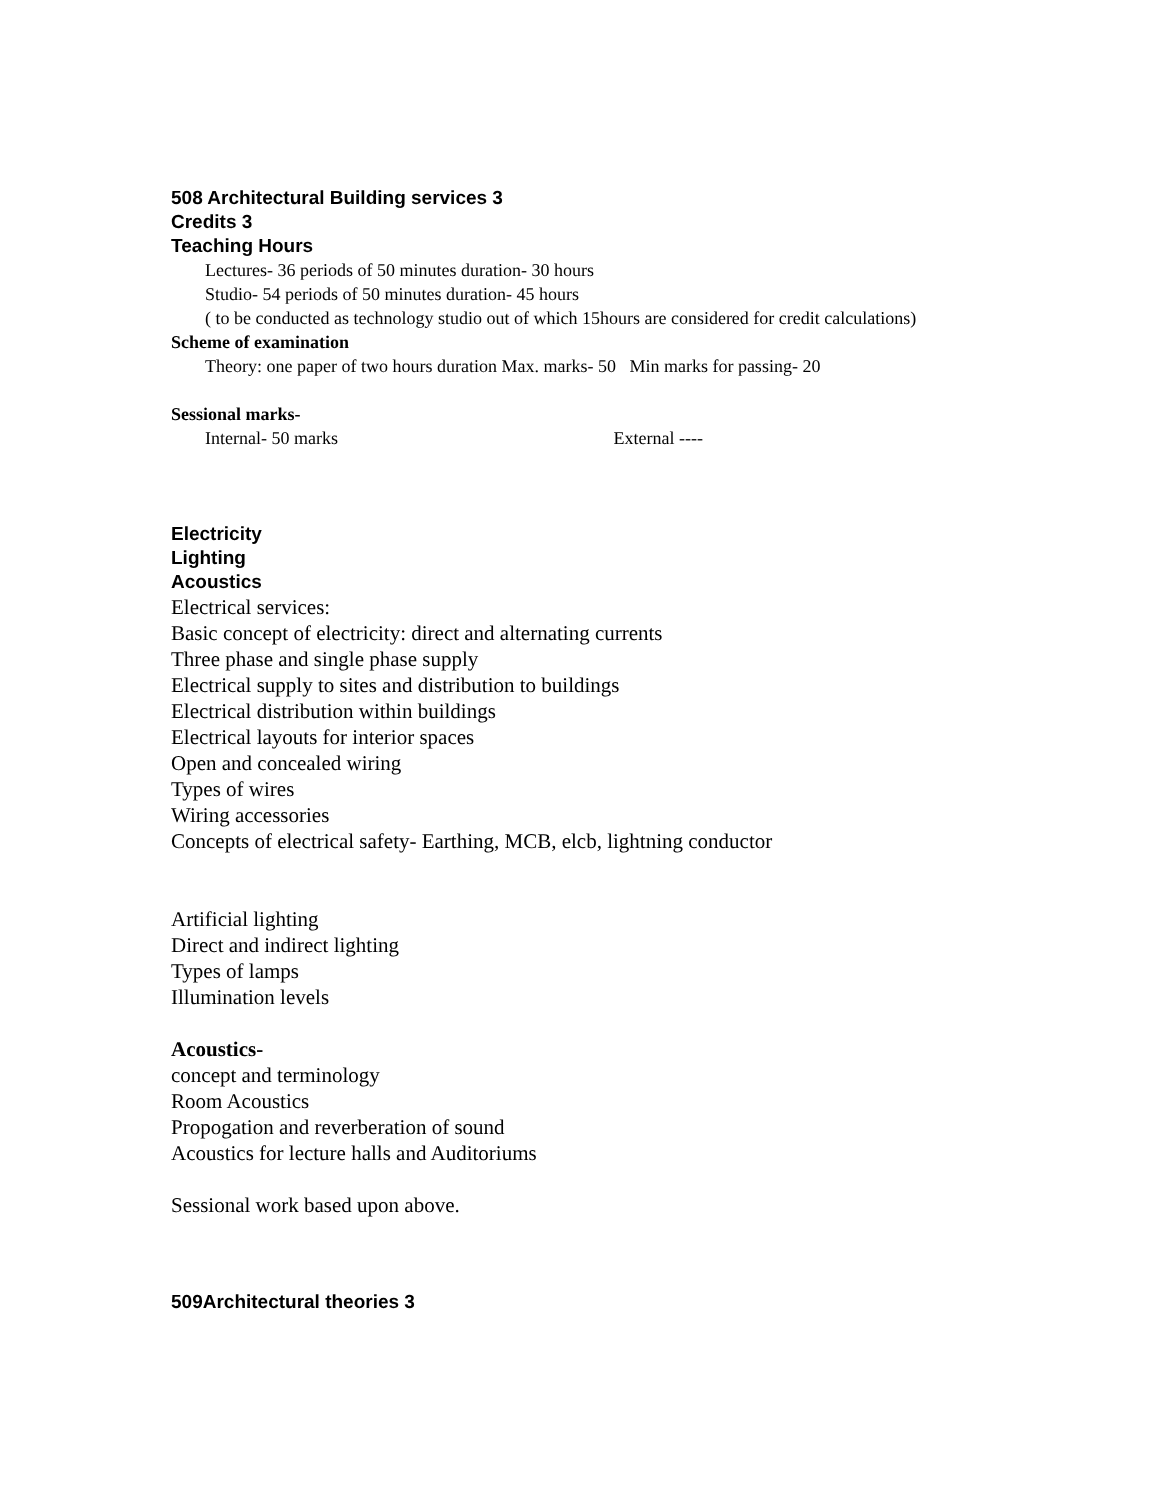508 Architectural Building services 3
Credits 3
Teaching Hours
Lectures- 36 periods of 50 minutes duration- 30 hours
Studio- 54 periods of 50 minutes duration- 45 hours
( to be conducted as technology studio out of which 15hours are considered for credit calculations)
Scheme of examination
Theory: one paper of two hours duration Max. marks- 50 Min marks for passing- 20
Sessional marks-
Internal- 50 marks External ----
Electricity
Lighting
Acoustics
Electrical services:
Basic concept of electricity: direct and alternating currents
Three phase and single phase supply
Electrical supply to sites and distribution to buildings
Electrical distribution within buildings
Electrical layouts for interior spaces
Open and concealed wiring
Types of wires
Wiring accessories
Concepts of electrical safety- Earthing, MCB, elcb, lightning conductor
Artificial lighting
Direct and indirect lighting
Types of lamps
Illumination levels
Acoustics-
concept and terminology
Room Acoustics
Propogation and reverberation of sound
Acoustics for lecture halls and Auditoriums
Sessional work based upon above.
509Architectural theories 3